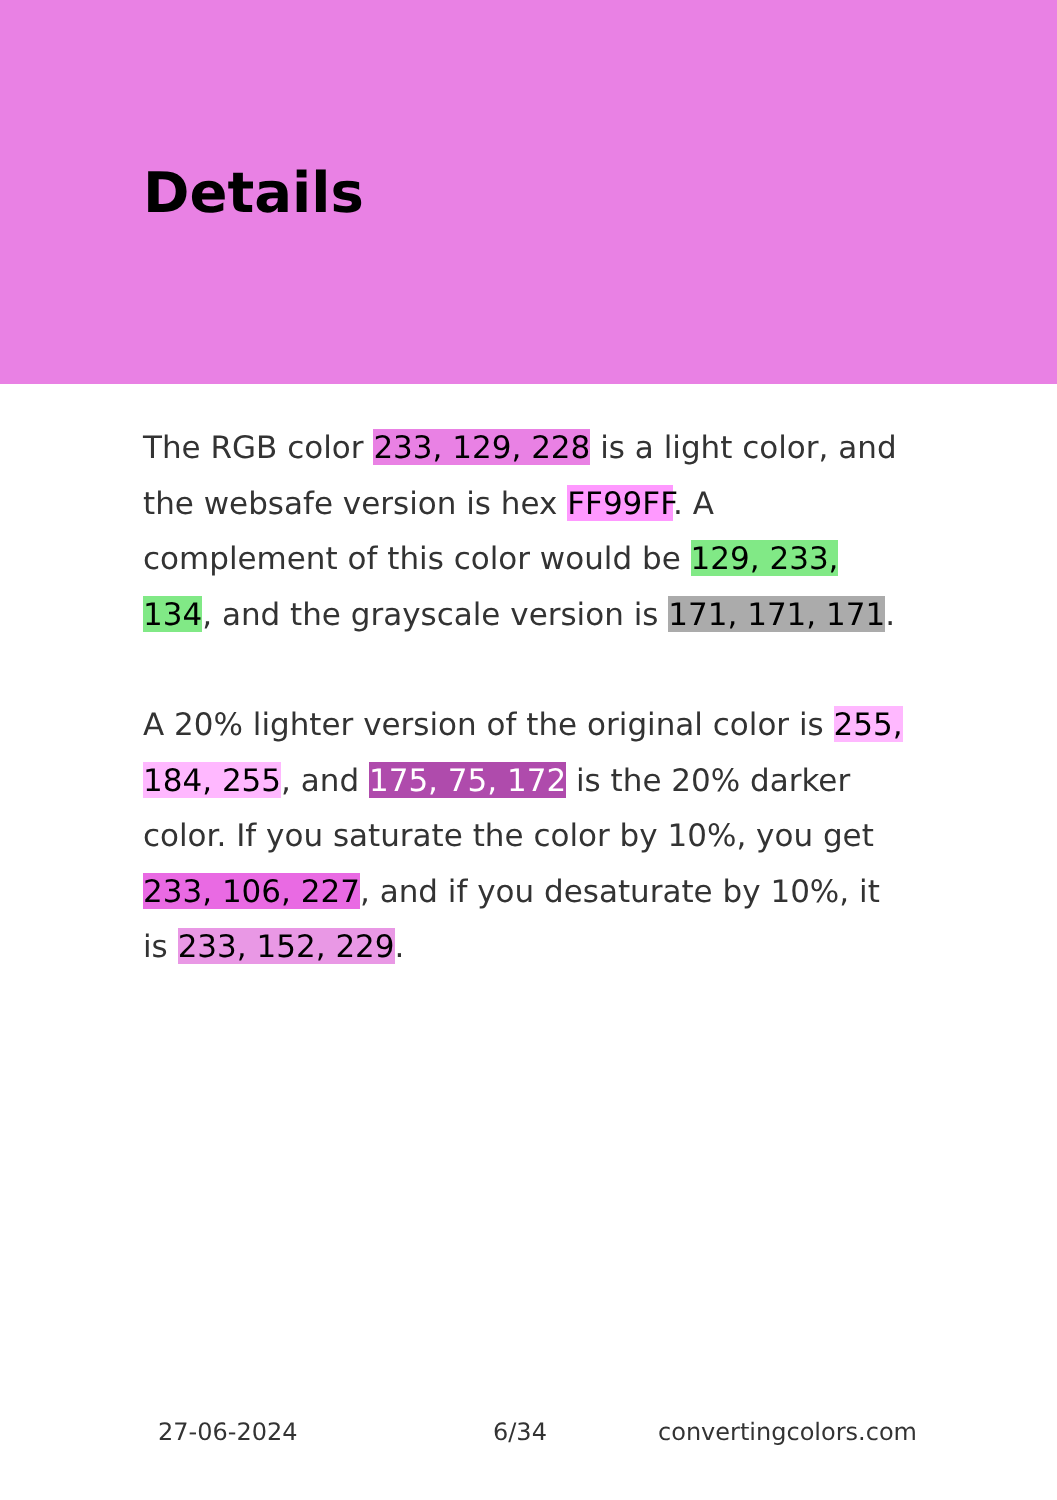Details
The RGB color 233, 129, 228 is a light color, and the websafe version is hex FF99FF. A complement of this color would be 129, 233, 134, and the grayscale version is 171, 171, 171.
A 20% lighter version of the original color is 255, 184, 255, and 175, 75, 172 is the 20% darker color. If you saturate the color by 10%, you get 233, 106, 227, and if you desaturate by 10%, it is 233, 152, 229.
27-06-2024 6/34 convertingcolors.com